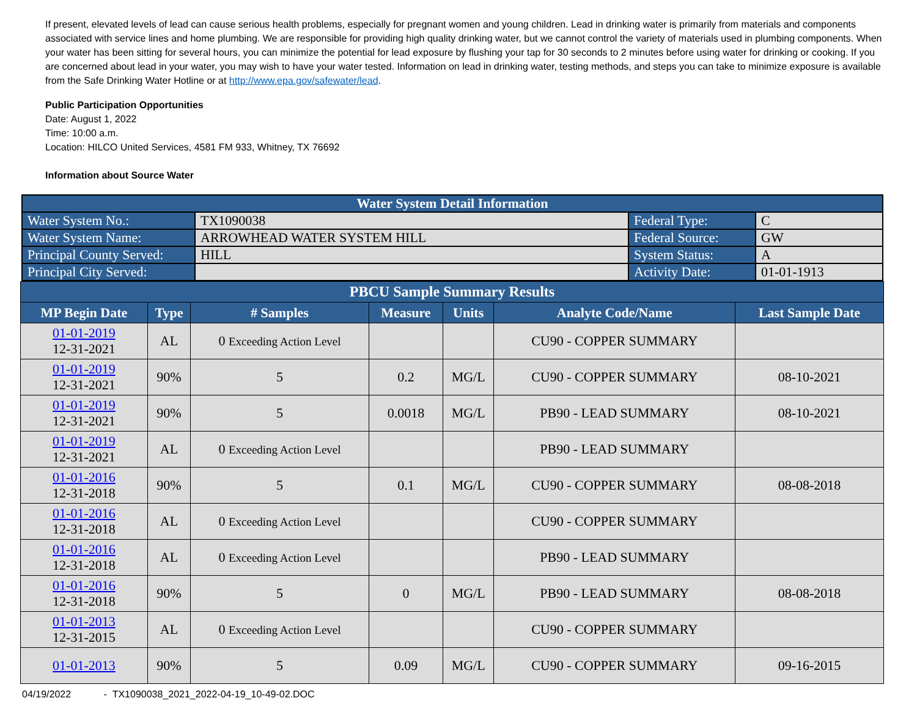If present, elevated levels of lead can cause serious health problems, especially for pregnant women and young children. Lead in drinking water is primarily from materials and components associated with service lines and home plumbing. We are responsible for providing high quality drinking water, but we cannot control the variety of materials used in plumbing components. When your water has been sitting for several hours, you can minimize the potential for lead exposure by flushing your tap for 30 seconds to 2 minutes before using water for drinking or cooking. If you are concerned about lead in your water, you may wish to have your water tested. Information on lead in drinking water, testing methods, and steps you can take to minimize exposure is available from the Safe Drinking Water Hotline or at http://www.epa.gov/safewater/lead.
Public Participation Opportunities
Date: August 1, 2022
Time: 10:00 a.m.
Location: HILCO United Services, 4581 FM 933, Whitney, TX 76692
Information about Source Water
| Water System Detail Information | | | |
| Water System No.: | TX1090038 | Federal Type: | C |
| Water System Name: | ARROWHEAD WATER SYSTEM HILL | Federal Source: | GW |
| Principal County Served: | HILL | System Status: | A |
| Principal City Served: | | Activity Date: | 01-01-1913 |
| PBCU Sample Summary Results | | | | | | |
| --- | --- | --- | --- | --- | --- | --- |
| MP Begin Date | Type | # Samples | Measure | Units | Analyte Code/Name | Last Sample Date |
| 01-01-2019 12-31-2021 | AL | 0 Exceeding Action Level | | | CU90 - COPPER SUMMARY | |
| 01-01-2019 12-31-2021 | 90% | 5 | 0.2 | MG/L | CU90 - COPPER SUMMARY | 08-10-2021 |
| 01-01-2019 12-31-2021 | 90% | 5 | 0.0018 | MG/L | PB90 - LEAD SUMMARY | 08-10-2021 |
| 01-01-2019 12-31-2021 | AL | 0 Exceeding Action Level | | | PB90 - LEAD SUMMARY | |
| 01-01-2016 12-31-2018 | 90% | 5 | 0.1 | MG/L | CU90 - COPPER SUMMARY | 08-08-2018 |
| 01-01-2016 12-31-2018 | AL | 0 Exceeding Action Level | | | CU90 - COPPER SUMMARY | |
| 01-01-2016 12-31-2018 | AL | 0 Exceeding Action Level | | | PB90 - LEAD SUMMARY | |
| 01-01-2016 12-31-2018 | 90% | 5 | 0 | MG/L | PB90 - LEAD SUMMARY | 08-08-2018 |
| 01-01-2013 12-31-2015 | AL | 0 Exceeding Action Level | | | CU90 - COPPER SUMMARY | |
| 01-01-2013 | 90% | 5 | 0.09 | MG/L | CU90 - COPPER SUMMARY | 09-16-2015 |
04/19/2022 - TX1090038_2021_2022-04-19_10-49-02.DOC